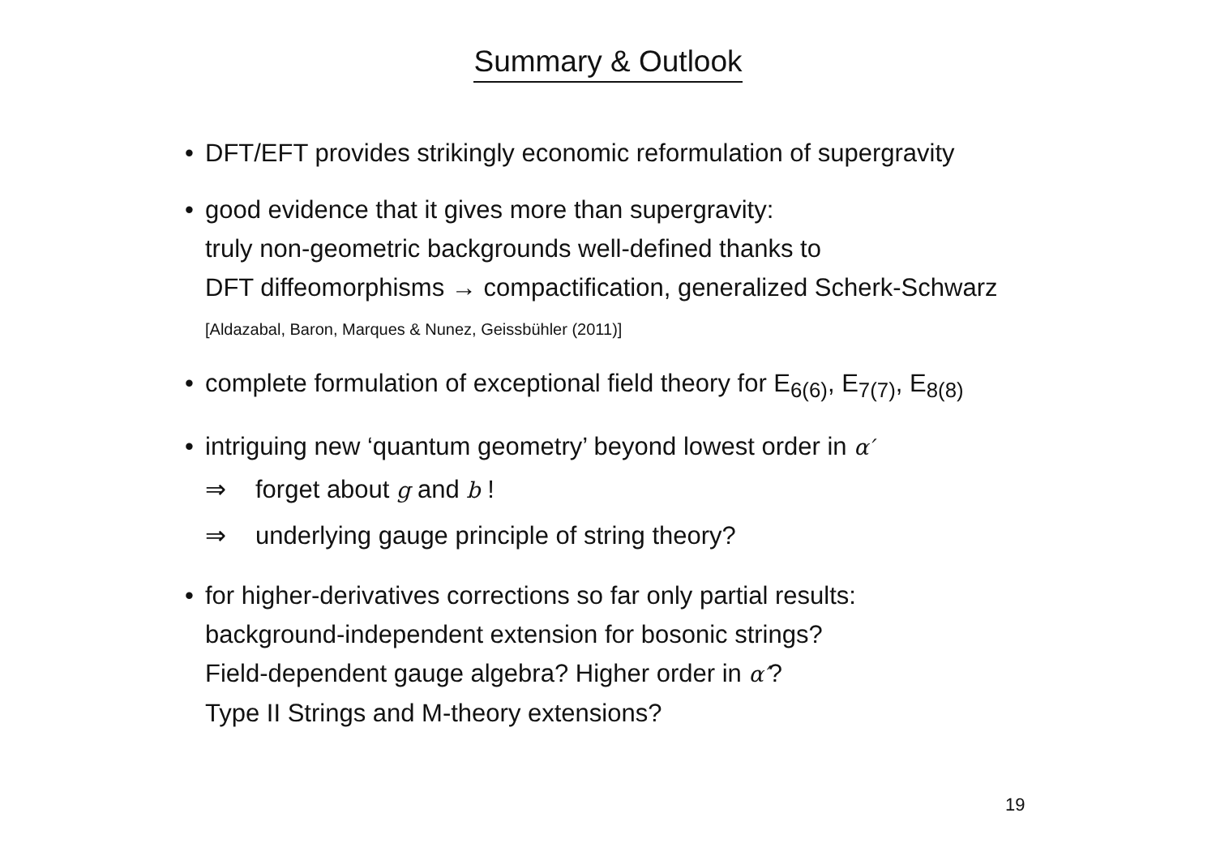Summary & Outlook
• DFT/EFT provides strikingly economic reformulation of supergravity
• good evidence that it gives more than supergravity:
truly non-geometric backgrounds well-defined thanks to
DFT diffeomorphisms → compactification, generalized Scherk-Schwarz
[Aldazabal, Baron, Marques & Nunez, Geissbühler (2011)]
• complete formulation of exceptional field theory for E<sub>6(6)</sub>, E<sub>7(7)</sub>, E<sub>8(8)</sub>
• intriguing new ‘quantum geometry’ beyond lowest order in α′
⇒ forget about g and b !
⇒ underlying gauge principle of string theory?
• for higher-derivatives corrections so far only partial results:
background-independent extension for bosonic strings?
Field-dependent gauge algebra? Higher order in α′?
Type II Strings and M-theory extensions?
19